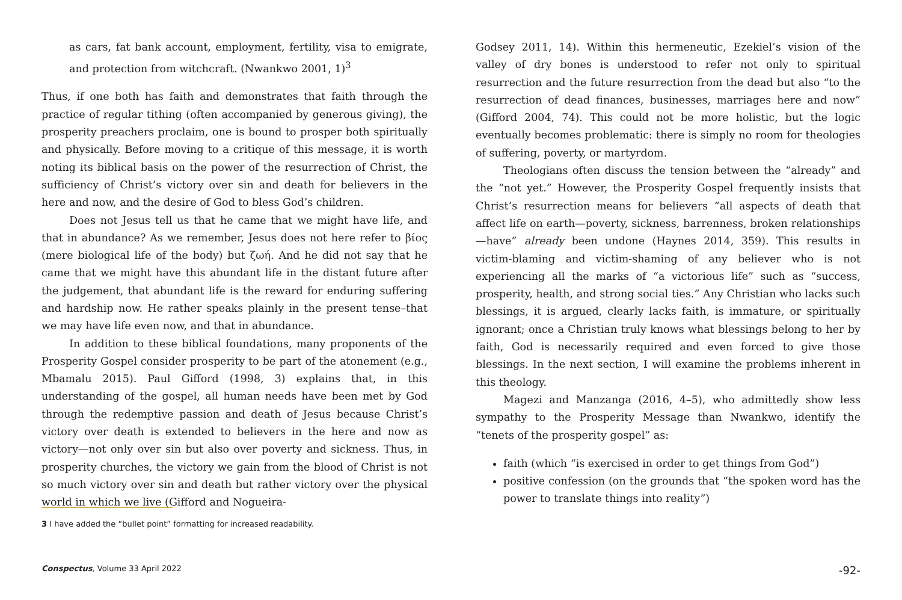as cars, fat bank account, employment, fertility, visa to emigrate, and protection from witchcraft. (Nwankwo 2001, 1)<sup>3</sup>
Thus, if one both has faith and demonstrates that faith through the practice of regular tithing (often accompanied by generous giving), the prosperity preachers proclaim, one is bound to prosper both spiritually and physically. Before moving to a critique of this message, it is worth noting its biblical basis on the power of the resurrection of Christ, the sufficiency of Christ’s victory over sin and death for believers in the here and now, and the desire of God to bless God’s children.
Does not Jesus tell us that he came that we might have life, and that in abundance? As we remember, Jesus does not here refer to βίος (mere biological life of the body) but ζωή. And he did not say that he came that we might have this abundant life in the distant future after the judgement, that abundant life is the reward for enduring suffering and hardship now. He rather speaks plainly in the present tense–that we may have life even now, and that in abundance.
In addition to these biblical foundations, many proponents of the Prosperity Gospel consider prosperity to be part of the atonement (e.g., Mbamalu 2015). Paul Gifford (1998, 3) explains that, in this understanding of the gospel, all human needs have been met by God through the redemptive passion and death of Jesus because Christ’s victory over death is extended to believers in the here and now as victory—not only over sin but also over poverty and sickness. Thus, in prosperity churches, the victory we gain from the blood of Christ is not so much victory over sin and death but rather victory over the physical world in which we live (Gifford and Nogueira-
Godsey 2011, 14). Within this hermeneutic, Ezekiel’s vision of the valley of dry bones is understood to refer not only to spiritual resurrection and the future resurrection from the dead but also “to the resurrection of dead finances, businesses, marriages here and now” (Gifford 2004, 74). This could not be more holistic, but the logic eventually becomes problematic: there is simply no room for theologies of suffering, poverty, or martyrdom.
Theologians often discuss the tension between the “already” and the “not yet.” However, the Prosperity Gospel frequently insists that Christ’s resurrection means for believers “all aspects of death that affect life on earth—poverty, sickness, barrenness, broken relationships—have” already been undone (Haynes 2014, 359). This results in victim-blaming and victim-shaming of any believer who is not experiencing all the marks of “a victorious life” such as “success, prosperity, health, and strong social ties.” Any Christian who lacks such blessings, it is argued, clearly lacks faith, is immature, or spiritually ignorant; once a Christian truly knows what blessings belong to her by faith, God is necessarily required and even forced to give those blessings. In the next section, I will examine the problems inherent in this theology.
Magezi and Manzanga (2016, 4–5), who admittedly show less sympathy to the Prosperity Message than Nwankwo, identify the “tenets of the prosperity gospel” as:
faith (which “is exercised in order to get things from God”)
positive confession (on the grounds that “the spoken word has the power to translate things into reality”)
3 I have added the “bullet point” formatting for increased readability.
Conspectus, Volume 33 April 2022 -92-